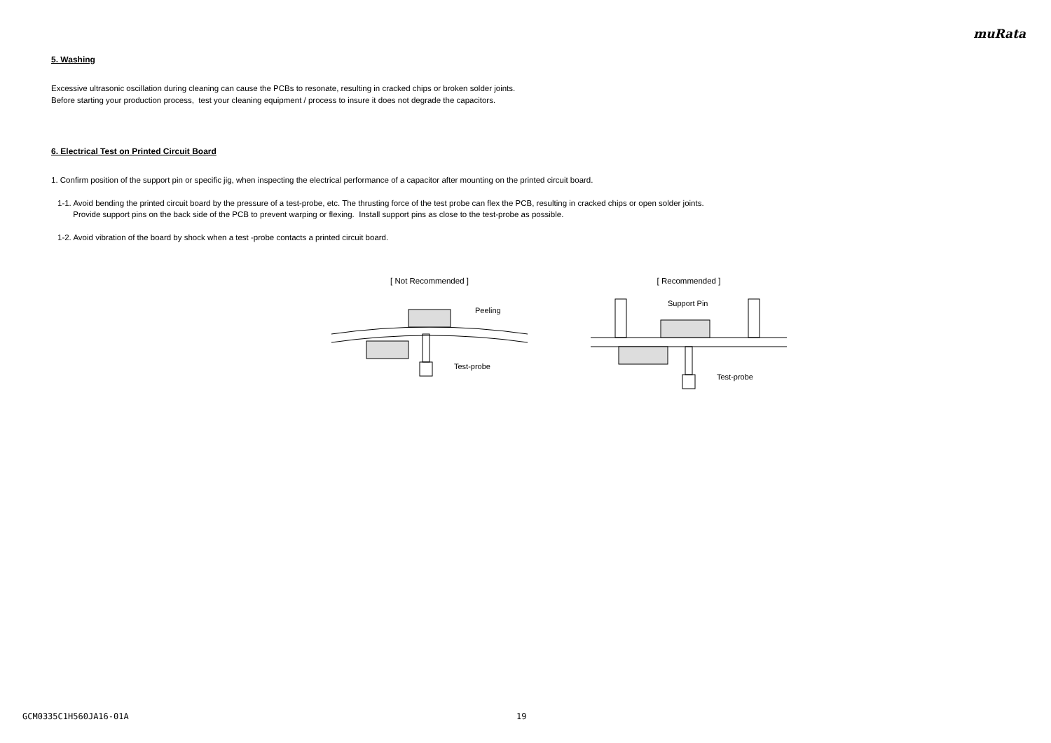muRata
5. Washing
Excessive ultrasonic oscillation during cleaning can cause the PCBs to resonate, resulting in cracked chips or broken solder joints.
Before starting your production process, test your cleaning equipment / process to insure it does not degrade the capacitors.
6. Electrical Test on Printed Circuit Board
1. Confirm position of the support pin or specific jig, when inspecting the electrical performance of a capacitor after mounting on the printed circuit board.
1-1. Avoid bending the printed circuit board by the pressure of a test-probe, etc. The thrusting force of the test probe can flex the PCB, resulting in cracked chips or open solder joints.
Provide support pins on the back side of the PCB to prevent warping or flexing. Install support pins as close to the test-probe as possible.
1-2. Avoid vibration of the board by shock when a test -probe contacts a printed circuit board.
[ Not Recommended ]
Peeling
Test-probe
[ Recommended ]
Support Pin
Test-probe
GCM0335C1H560JA16-01A 19